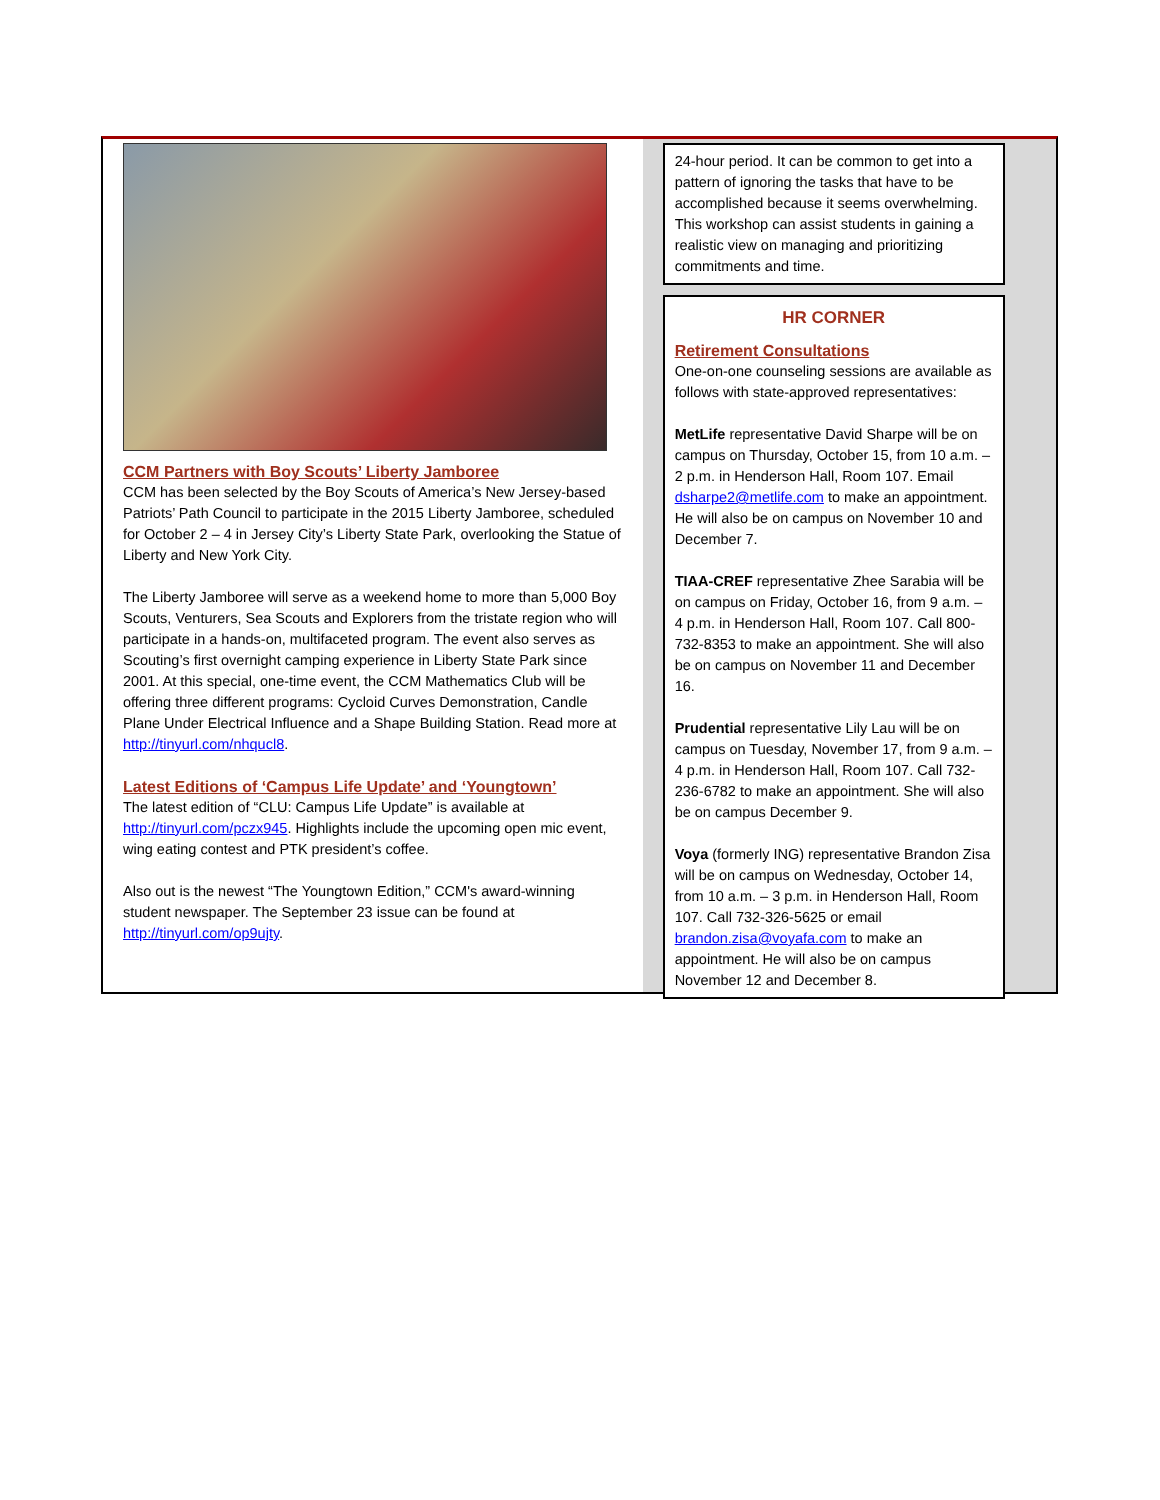CCM Partners with Boy Scouts’ Liberty Jamboree
CCM has been selected by the Boy Scouts of America’s New Jersey-based Patriots’ Path Council to participate in the 2015 Liberty Jamboree, scheduled for October 2 – 4 in Jersey City’s Liberty State Park, overlooking the Statue of Liberty and New York City.
The Liberty Jamboree will serve as a weekend home to more than 5,000 Boy Scouts, Venturers, Sea Scouts and Explorers from the tristate region who will participate in a hands-on, multifaceted program. The event also serves as Scouting’s first overnight camping experience in Liberty State Park since 2001. At this special, one-time event, the CCM Mathematics Club will be offering three different programs: Cycloid Curves Demonstration, Candle Plane Under Electrical Influence and a Shape Building Station. Read more at http://tinyurl.com/nhqucl8.
Latest Editions of ‘Campus Life Update’ and ‘Youngtown’
The latest edition of “CLU: Campus Life Update” is available at http://tinyurl.com/pczx945. Highlights include the upcoming open mic event, wing eating contest and PTK president’s coffee.
Also out is the newest “The Youngtown Edition,” CCM's award-winning student newspaper. The September 23 issue can be found at http://tinyurl.com/op9ujty.
24-hour period. It can be common to get into a pattern of ignoring the tasks that have to be accomplished because it seems overwhelming. This workshop can assist students in gaining a realistic view on managing and prioritizing commitments and time.
HR CORNER
Retirement Consultations
One-on-one counseling sessions are available as follows with state-approved representatives:
MetLife representative David Sharpe will be on campus on Thursday, October 15, from 10 a.m. – 2 p.m. in Henderson Hall, Room 107. Email dsharpe2@metlife.com to make an appointment. He will also be on campus on November 10 and December 7.
TIAA-CREF representative Zhee Sarabia will be on campus on Friday, October 16, from 9 a.m. – 4 p.m. in Henderson Hall, Room 107. Call 800-732-8353 to make an appointment. She will also be on campus on November 11 and December 16.
Prudential representative Lily Lau will be on campus on Tuesday, November 17, from 9 a.m. – 4 p.m. in Henderson Hall, Room 107. Call 732-236-6782 to make an appointment. She will also be on campus December 9.
Voya (formerly ING) representative Brandon Zisa will be on campus on Wednesday, October 14, from 10 a.m. – 3 p.m. in Henderson Hall, Room 107. Call 732-326-5625 or email brandon.zisa@voyafa.com to make an appointment. He will also be on campus November 12 and December 8.